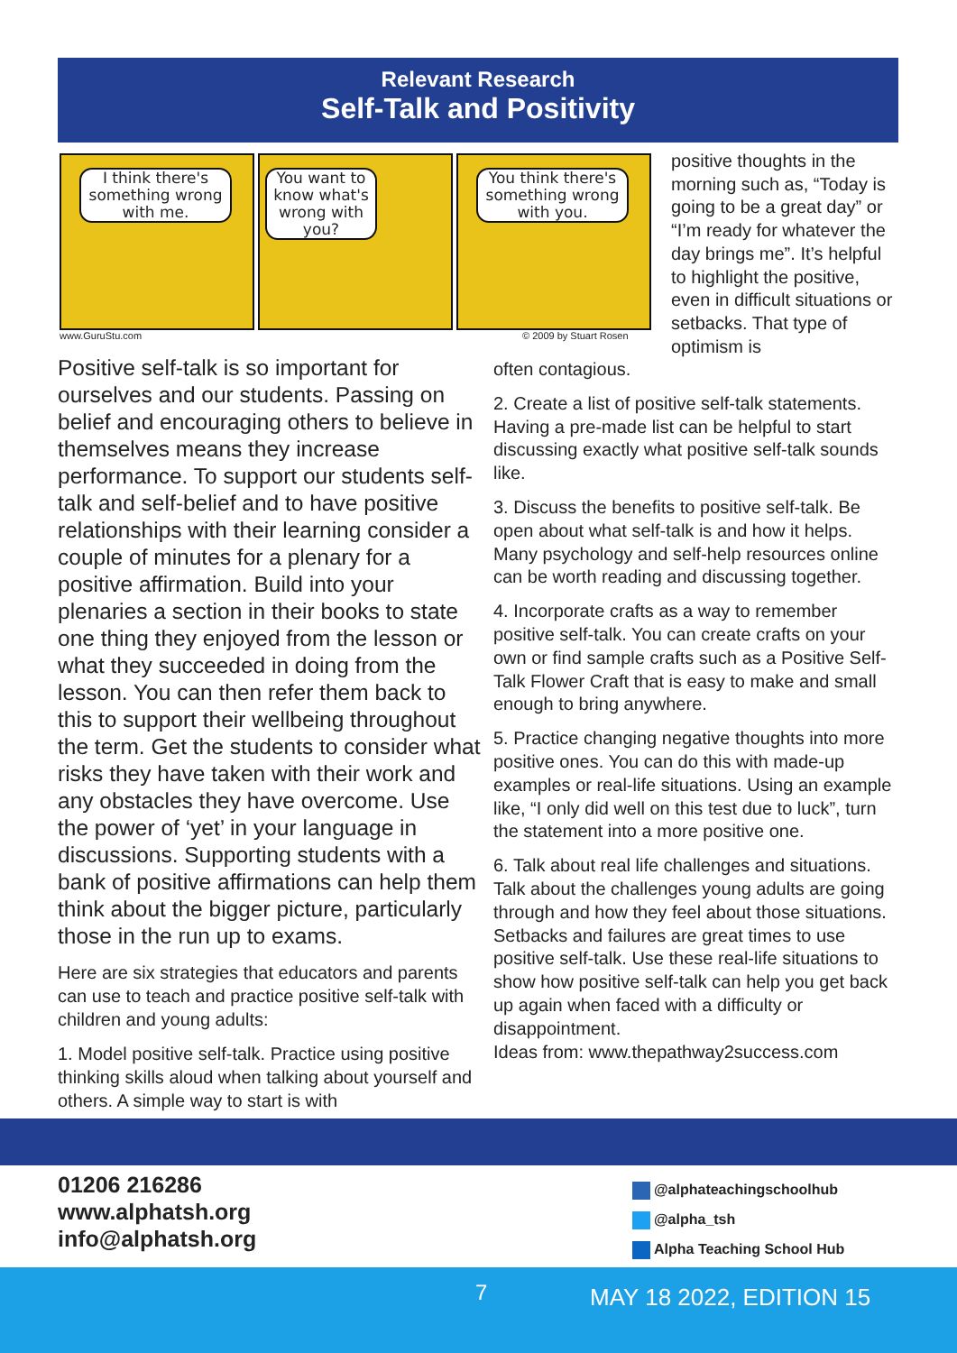Relevant Research
Self-Talk and Positivity
I think there's something wrong with me.
You want to know what's wrong with you?
You think there's something wrong with you.
www.GuruStu.com © 2009 by Stuart Rosen
positive thoughts in the morning such as, “Today is going to be a great day” or “I’m ready for whatever the day brings me”. It’s helpful to highlight the positive, even in difficult situations or setbacks. That type of optimism is
Positive self-talk is so important for ourselves and our students. Passing on belief and encouraging others to believe in themselves means they increase performance. To support our students self-talk and self-belief and to have positive relationships with their learning consider a couple of minutes for a plenary for a positive affirmation. Build into your plenaries a section in their books to state one thing they enjoyed from the lesson or what they succeeded in doing from the lesson. You can then refer them back to this to support their wellbeing throughout the term. Get the students to consider what risks they have taken with their work and any obstacles they have overcome. Use the power of ‘yet’ in your language in discussions. Supporting students with a bank of positive affirmations can help them think about the bigger picture, particularly those in the run up to exams.
Here are six strategies that educators and parents can use to teach and practice positive self-talk with children and young adults:
1. Model positive self-talk. Practice using positive thinking skills aloud when talking about yourself and others. A simple way to start is with
often contagious.
2. Create a list of positive self-talk statements. Having a pre-made list can be helpful to start discussing exactly what positive self-talk sounds like.
3. Discuss the benefits to positive self-talk. Be open about what self-talk is and how it helps. Many psychology and self-help resources online can be worth reading and discussing together.
4. Incorporate crafts as a way to remember positive self-talk. You can create crafts on your own or find sample crafts such as a Positive Self-Talk Flower Craft that is easy to make and small enough to bring anywhere.
5. Practice changing negative thoughts into more positive ones. You can do this with made-up examples or real-life situations. Using an example like, “I only did well on this test due to luck”, turn the statement into a more positive one.
6. Talk about real life challenges and situations. Talk about the challenges young adults are going through and how they feel about those situations. Setbacks and failures are great times to use positive self-talk. Use these real-life situations to show how positive self-talk can help you get back up again when faced with a difficulty or disappointment.
Ideas from: www.thepathway2success.com
01206 216286
www.alphatsh.org
info@alphatsh.org
@alphateachingschoolhub
@alpha_tsh
Alpha Teaching School Hub
7 MAY 18 2022, EDITION 15